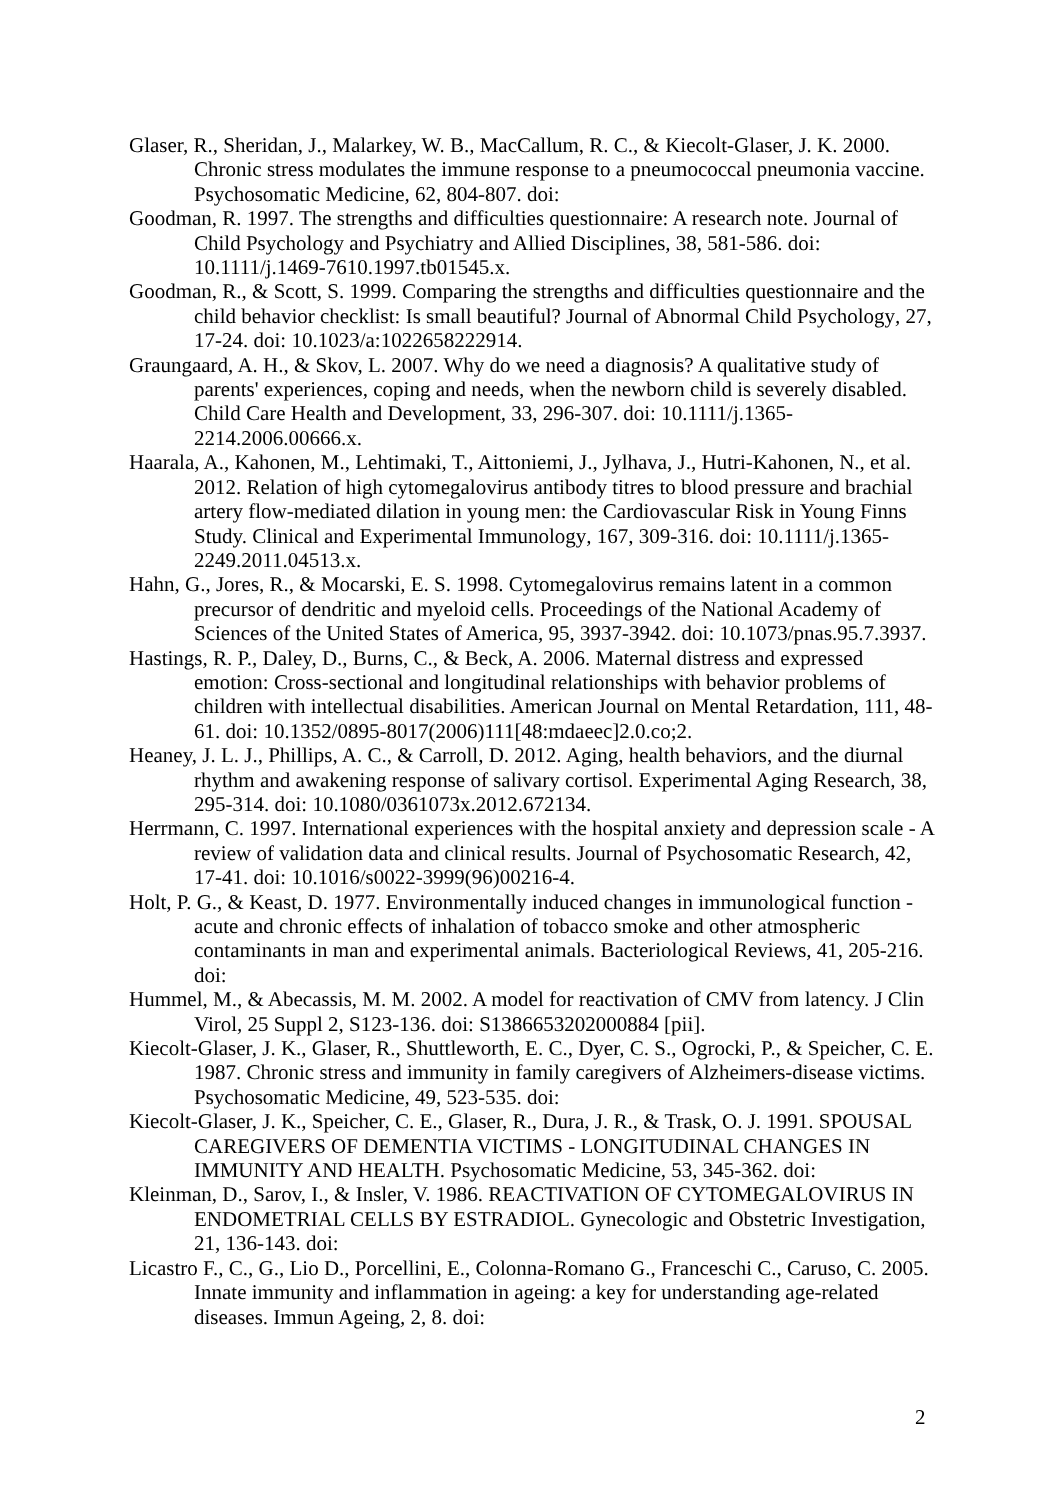Glaser, R., Sheridan, J., Malarkey, W. B., MacCallum, R. C., & Kiecolt-Glaser, J. K. 2000. Chronic stress modulates the immune response to a pneumococcal pneumonia vaccine. Psychosomatic Medicine, 62, 804-807. doi:
Goodman, R. 1997. The strengths and difficulties questionnaire: A research note. Journal of Child Psychology and Psychiatry and Allied Disciplines, 38, 581-586. doi: 10.1111/j.1469-7610.1997.tb01545.x.
Goodman, R., & Scott, S. 1999. Comparing the strengths and difficulties questionnaire and the child behavior checklist: Is small beautiful? Journal of Abnormal Child Psychology, 27, 17-24. doi: 10.1023/a:1022658222914.
Graungaard, A. H., & Skov, L. 2007. Why do we need a diagnosis? A qualitative study of parents' experiences, coping and needs, when the newborn child is severely disabled. Child Care Health and Development, 33, 296-307. doi: 10.1111/j.1365-2214.2006.00666.x.
Haarala, A., Kahonen, M., Lehtimaki, T., Aittoniemi, J., Jylhava, J., Hutri-Kahonen, N., et al. 2012. Relation of high cytomegalovirus antibody titres to blood pressure and brachial artery flow-mediated dilation in young men: the Cardiovascular Risk in Young Finns Study. Clinical and Experimental Immunology, 167, 309-316. doi: 10.1111/j.1365-2249.2011.04513.x.
Hahn, G., Jores, R., & Mocarski, E. S. 1998. Cytomegalovirus remains latent in a common precursor of dendritic and myeloid cells. Proceedings of the National Academy of Sciences of the United States of America, 95, 3937-3942. doi: 10.1073/pnas.95.7.3937.
Hastings, R. P., Daley, D., Burns, C., & Beck, A. 2006. Maternal distress and expressed emotion: Cross-sectional and longitudinal relationships with behavior problems of children with intellectual disabilities. American Journal on Mental Retardation, 111, 48-61. doi: 10.1352/0895-8017(2006)111[48:mdaeec]2.0.co;2.
Heaney, J. L. J., Phillips, A. C., & Carroll, D. 2012. Aging, health behaviors, and the diurnal rhythm and awakening response of salivary cortisol. Experimental Aging Research, 38, 295-314. doi: 10.1080/0361073x.2012.672134.
Herrmann, C. 1997. International experiences with the hospital anxiety and depression scale - A review of validation data and clinical results. Journal of Psychosomatic Research, 42, 17-41. doi: 10.1016/s0022-3999(96)00216-4.
Holt, P. G., & Keast, D. 1977. Environmentally induced changes in immunological function - acute and chronic effects of inhalation of tobacco smoke and other atmospheric contaminants in man and experimental animals. Bacteriological Reviews, 41, 205-216. doi:
Hummel, M., & Abecassis, M. M. 2002. A model for reactivation of CMV from latency. J Clin Virol, 25 Suppl 2, S123-136. doi: S1386653202000884 [pii].
Kiecolt-Glaser, J. K., Glaser, R., Shuttleworth, E. C., Dyer, C. S., Ogrocki, P., & Speicher, C. E. 1987. Chronic stress and immunity in family caregivers of Alzheimers-disease victims. Psychosomatic Medicine, 49, 523-535. doi:
Kiecolt-Glaser, J. K., Speicher, C. E., Glaser, R., Dura, J. R., & Trask, O. J. 1991. SPOUSAL CAREGIVERS OF DEMENTIA VICTIMS - LONGITUDINAL CHANGES IN IMMUNITY AND HEALTH. Psychosomatic Medicine, 53, 345-362. doi:
Kleinman, D., Sarov, I., & Insler, V. 1986. REACTIVATION OF CYTOMEGALOVIRUS IN ENDOMETRIAL CELLS BY ESTRADIOL. Gynecologic and Obstetric Investigation, 21, 136-143. doi:
Licastro F., C., G., Lio D., Porcellini, E., Colonna-Romano G., Franceschi C., Caruso, C. 2005. Innate immunity and inflammation in ageing: a key for understanding age-related diseases. Immun Ageing, 2, 8. doi:
2